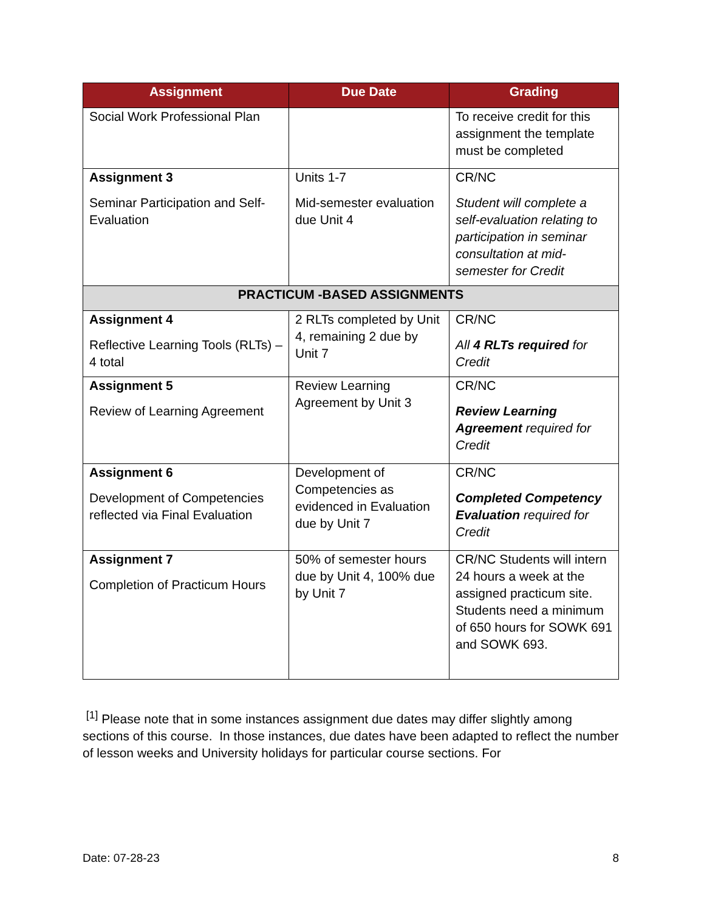| Assignment | Due Date | Grading |
| --- | --- | --- |
| Social Work Professional Plan | | To receive credit for this assignment the template must be completed |
| Assignment 3 Seminar Participation and Self-Evaluation | Units 1-7 Mid-semester evaluation due Unit 4 | CR/NC Student will complete a self-evaluation relating to participation in seminar consultation at mid-semester for Credit |
| PRACTICUM -BASED ASSIGNMENTS | | |
| Assignment 4 Reflective Learning Tools (RLTs) – 4 total | 2 RLTs completed by Unit 4, remaining 2 due by Unit 7 | CR/NC All 4 RLTs required for Credit |
| Assignment 5 Review of Learning Agreement | Review Learning Agreement by Unit 3 | CR/NC Review Learning Agreement required for Credit |
| Assignment 6 Development of Competencies reflected via Final Evaluation | Development of Competencies as evidenced in Evaluation due by Unit 7 | CR/NC Completed Competency Evaluation required for Credit |
| Assignment 7 Completion of Practicum Hours | 50% of semester hours due by Unit 4, 100% due by Unit 7 | CR/NC Students will intern 24 hours a week at the assigned practicum site. Students need a minimum of 650 hours for SOWK 691 and SOWK 693. |
<sup>[1]</sup> Please note that in some instances assignment due dates may differ slightly among sections of this course. In those instances, due dates have been adapted to reflect the number of lesson weeks and University holidays for particular course sections. For
Date: 07-28-23 8